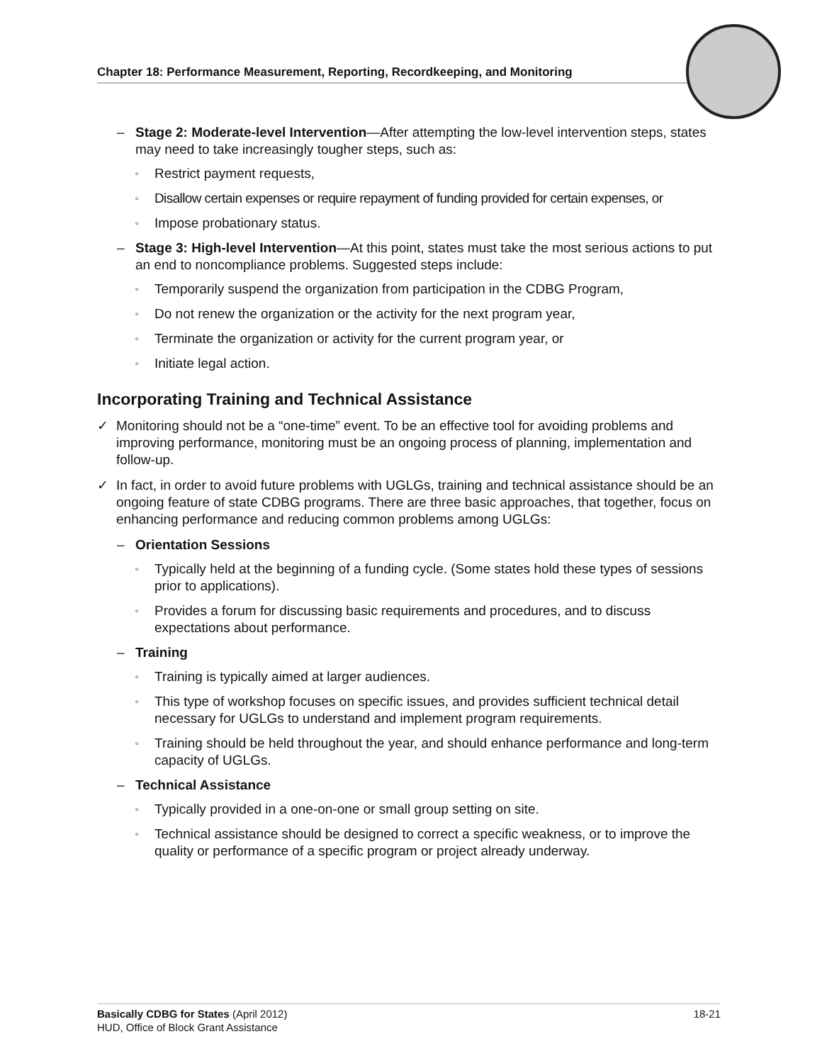Chapter 18: Performance Measurement, Reporting, Recordkeeping, and Monitoring
– Stage 2: Moderate-level Intervention—After attempting the low-level intervention steps, states may need to take increasingly tougher steps, such as:
▫ Restrict payment requests,
▫ Disallow certain expenses or require repayment of funding provided for certain expenses, or
▫ Impose probationary status.
– Stage 3: High-level Intervention—At this point, states must take the most serious actions to put an end to noncompliance problems. Suggested steps include:
▫ Temporarily suspend the organization from participation in the CDBG Program,
▫ Do not renew the organization or the activity for the next program year,
▫ Terminate the organization or activity for the current program year, or
▫ Initiate legal action.
Incorporating Training and Technical Assistance
✓ Monitoring should not be a “one-time” event. To be an effective tool for avoiding problems and improving performance, monitoring must be an ongoing process of planning, implementation and follow-up.
✓ In fact, in order to avoid future problems with UGLGs, training and technical assistance should be an ongoing feature of state CDBG programs. There are three basic approaches, that together, focus on enhancing performance and reducing common problems among UGLGs:
– Orientation Sessions
▫ Typically held at the beginning of a funding cycle. (Some states hold these types of sessions prior to applications).
▫ Provides a forum for discussing basic requirements and procedures, and to discuss expectations about performance.
– Training
▫ Training is typically aimed at larger audiences.
▫ This type of workshop focuses on specific issues, and provides sufficient technical detail necessary for UGLGs to understand and implement program requirements.
▫ Training should be held throughout the year, and should enhance performance and long-term capacity of UGLGs.
– Technical Assistance
▫ Typically provided in a one-on-one or small group setting on site.
▫ Technical assistance should be designed to correct a specific weakness, or to improve the quality or performance of a specific program or project already underway.
18-21 Basically CDBG for States (April 2012)
HUD, Office of Block Grant Assistance